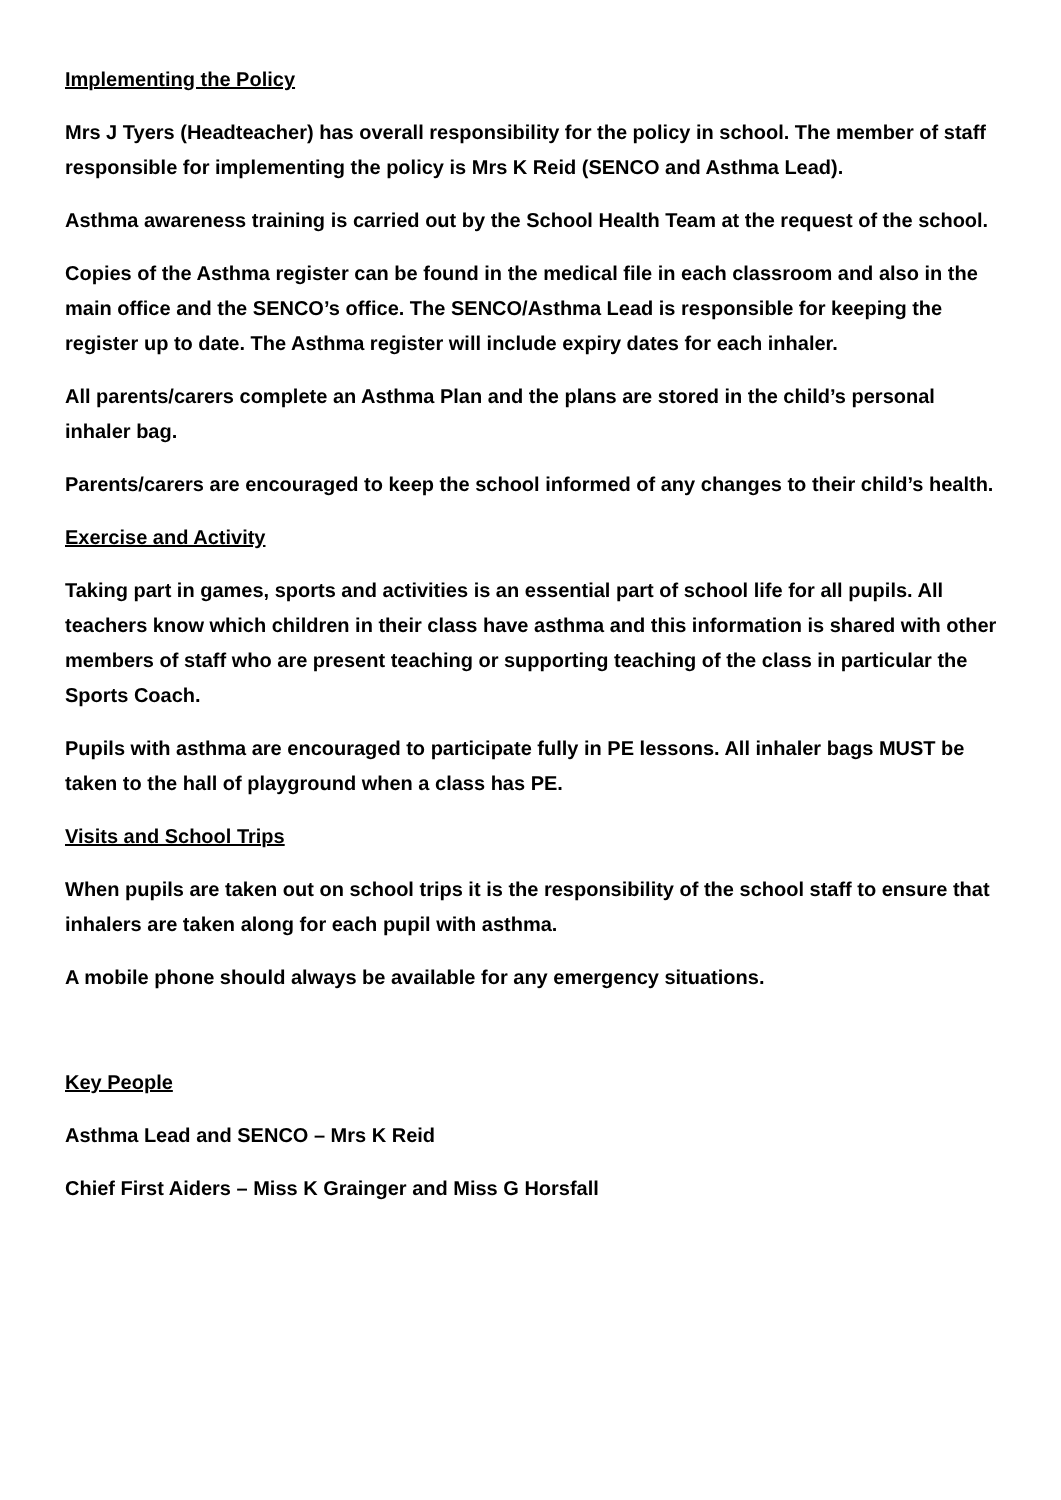Implementing the Policy
Mrs J Tyers (Headteacher) has overall responsibility for the policy in school. The member of staff responsible for implementing the policy is Mrs K Reid (SENCO and Asthma Lead).
Asthma awareness training is carried out by the School Health Team at the request of the school.
Copies of the Asthma register can be found in the medical file in each classroom and also in the main office and the SENCO’s office. The SENCO/Asthma Lead is responsible for keeping the register up to date. The Asthma register will include expiry dates for each inhaler.
All parents/carers complete an Asthma Plan and the plans are stored in the child’s personal inhaler bag.
Parents/carers are encouraged to keep the school informed of any changes to their child’s health.
Exercise and Activity
Taking part in games, sports and activities is an essential part of school life for all pupils. All teachers know which children in their class have asthma and this information is shared with other members of staff who are present teaching or supporting teaching of the class in particular the Sports Coach.
Pupils with asthma are encouraged to participate fully in PE lessons. All inhaler bags MUST be taken to the hall of playground when a class has PE.
Visits and School Trips
When pupils are taken out on school trips it is the responsibility of the school staff to ensure that inhalers are taken along for each pupil with asthma.
A mobile phone should always be available for any emergency situations.
Key People
Asthma Lead and SENCO – Mrs K Reid
Chief First Aiders – Miss K Grainger and Miss G Horsfall